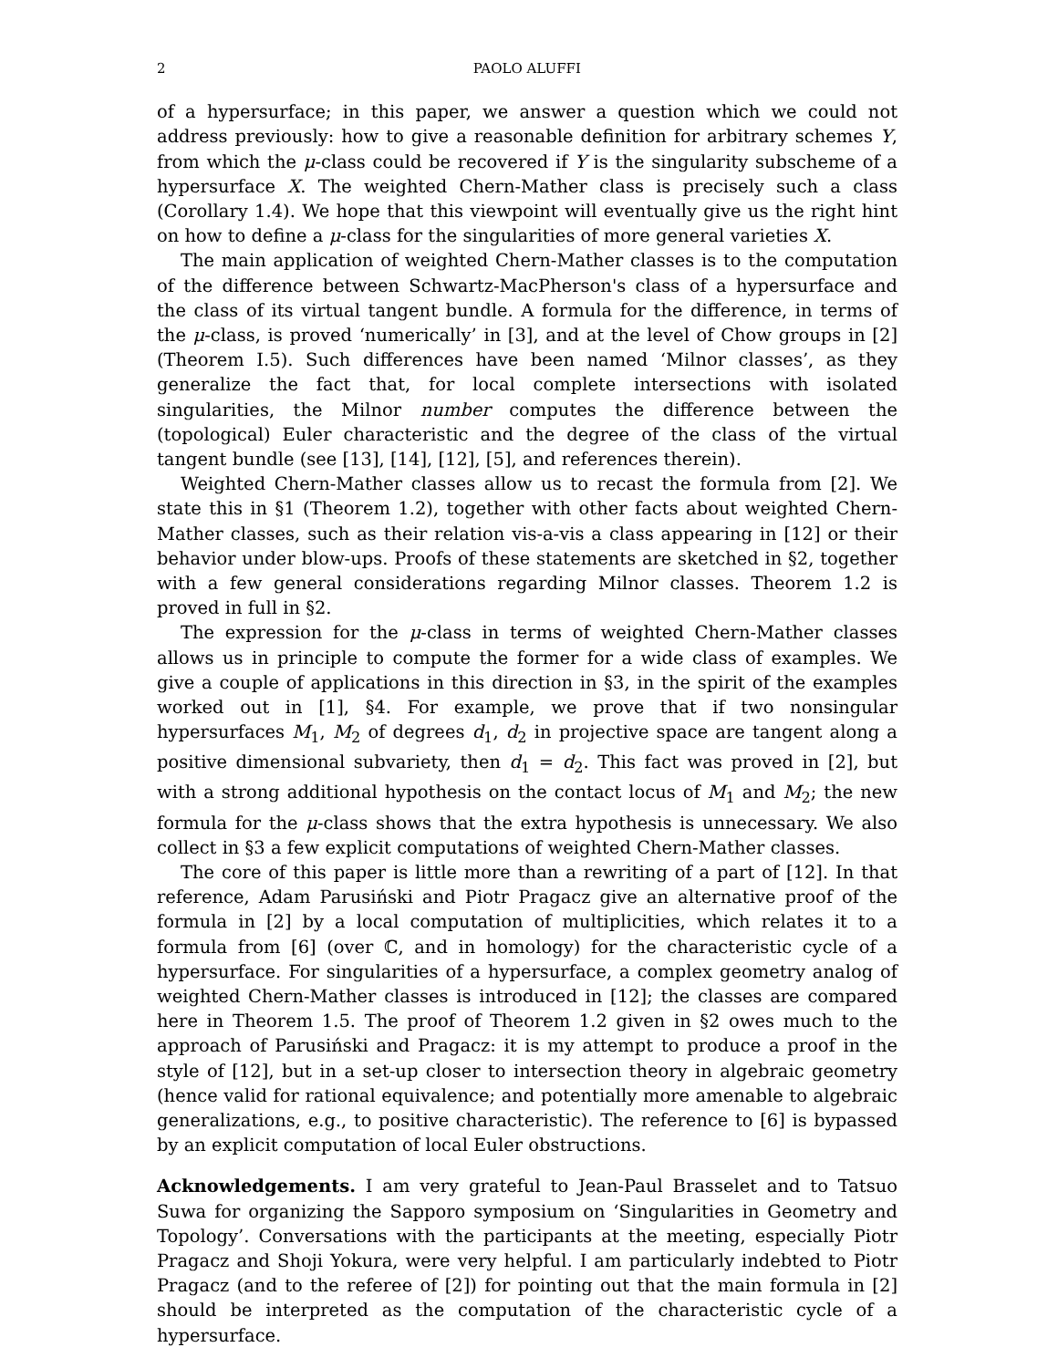2 PAOLO ALUFFI
of a hypersurface; in this paper, we answer a question which we could not address previously: how to give a reasonable definition for arbitrary schemes Y, from which the μ-class could be recovered if Y is the singularity subscheme of a hypersurface X. The weighted Chern-Mather class is precisely such a class (Corollary 1.4). We hope that this viewpoint will eventually give us the right hint on how to define a μ-class for the singularities of more general varieties X.
The main application of weighted Chern-Mather classes is to the computation of the difference between Schwartz-MacPherson's class of a hypersurface and the class of its virtual tangent bundle. A formula for the difference, in terms of the μ-class, is proved ‘numerically’ in [3], and at the level of Chow groups in [2] (Theorem I.5). Such differences have been named ‘Milnor classes’, as they generalize the fact that, for local complete intersections with isolated singularities, the Milnor number computes the difference between the (topological) Euler characteristic and the degree of the class of the virtual tangent bundle (see [13], [14], [12], [5], and references therein).
Weighted Chern-Mather classes allow us to recast the formula from [2]. We state this in §1 (Theorem 1.2), together with other facts about weighted Chern-Mather classes, such as their relation vis-a-vis a class appearing in [12] or their behavior under blow-ups. Proofs of these statements are sketched in §2, together with a few general considerations regarding Milnor classes. Theorem 1.2 is proved in full in §2.
The expression for the μ-class in terms of weighted Chern-Mather classes allows us in principle to compute the former for a wide class of examples. We give a couple of applications in this direction in §3, in the spirit of the examples worked out in [1], §4. For example, we prove that if two nonsingular hypersurfaces M<sub>1</sub>, M<sub>2</sub> of degrees d<sub>1</sub>, d<sub>2</sub> in projective space are tangent along a positive dimensional subvariety, then d<sub>1</sub> = d<sub>2</sub>. This fact was proved in [2], but with a strong additional hypothesis on the contact locus of M<sub>1</sub> and M<sub>2</sub>; the new formula for the μ-class shows that the extra hypothesis is unnecessary. We also collect in §3 a few explicit computations of weighted Chern-Mather classes.
The core of this paper is little more than a rewriting of a part of [12]. In that reference, Adam Parusiński and Piotr Pragacz give an alternative proof of the formula in [2] by a local computation of multiplicities, which relates it to a formula from [6] (over ℂ, and in homology) for the characteristic cycle of a hypersurface. For singularities of a hypersurface, a complex geometry analog of weighted Chern-Mather classes is introduced in [12]; the classes are compared here in Theorem 1.5. The proof of Theorem 1.2 given in §2 owes much to the approach of Parusiński and Pragacz: it is my attempt to produce a proof in the style of [12], but in a set-up closer to intersection theory in algebraic geometry (hence valid for rational equivalence; and potentially more amenable to algebraic generalizations, e.g., to positive characteristic). The reference to [6] is bypassed by an explicit computation of local Euler obstructions.
Acknowledgements. I am very grateful to Jean-Paul Brasselet and to Tatsuo Suwa for organizing the Sapporo symposium on ‘Singularities in Geometry and Topology’. Conversations with the participants at the meeting, especially Piotr Pragacz and Shoji Yokura, were very helpful. I am particularly indebted to Piotr Pragacz (and to the referee of [2]) for pointing out that the main formula in [2] should be interpreted as the computation of the characteristic cycle of a hypersurface.